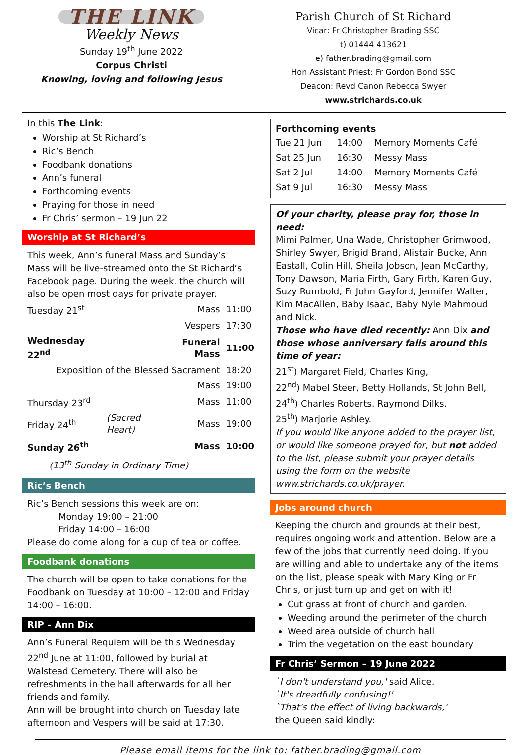THE LINK
Weekly News
Sunday 19<sup>th</sup> June 2022
Corpus Christi
Knowing, loving and following Jesus
Parish Church of St Richard
Vicar: Fr Christopher Brading SSC
t) 01444 413621
e) father.brading@gmail.com
Hon Assistant Priest: Fr Gordon Bond SSC
Deacon: Revd Canon Rebecca Swyer
www.strichards.co.uk
In this The Link:
Worship at St Richard’s
Ric’s Bench
Foodbank donations
Ann’s funeral
Forthcoming events
Praying for those in need
Fr Chris’ sermon – 19 Jun 22
Worship at St Richard’s
This week, Ann’s funeral Mass and Sunday’s Mass will be live-streamed onto the St Richard’s Facebook page. During the week, the church will also be open most days for private prayer.
| Tuesday 21<sup>st</sup> | | Mass | 11:00 |
| | | Vespers | 17:30 |
| Wednesday 22<sup>nd</sup> | | Funeral Mass | 11:00 |
| Exposition of the Blessed Sacrament | | | 18:20 |
| | | Mass | 19:00 |
| Thursday 23<sup>rd</sup> | | Mass | 11:00 |
| Friday 24<sup>th</sup> | (Sacred Heart) | Mass | 19:00 |
| Sunday 26<sup>th</sup> | | Mass | 10:00 |
| (13<sup>th</sup> Sunday in Ordinary Time) | | | |
Ric’s Bench
Ric’s Bench sessions this week are on:
Monday 19:00 – 21:00
Friday 14:00 – 16:00
Please do come along for a cup of tea or coffee.
Foodbank donations
The church will be open to take donations for the Foodbank on Tuesday at 10:00 – 12:00 and Friday 14:00 – 16:00.
RIP – Ann Dix
Ann’s Funeral Requiem will be this Wednesday 22<sup>nd</sup> June at 11:00, followed by burial at Walstead Cemetery. There will also be refreshments in the hall afterwards for all her friends and family.
Ann will be brought into church on Tuesday late afternoon and Vespers will be said at 17:30.
Forthcoming events
| Tue 21 Jun | 14:00 | Memory Moments Café |
| Sat 25 Jun | 16:30 | Messy Mass |
| Sat 2 Jul | 14:00 | Memory Moments Café |
| Sat 9 Jul | 16:30 | Messy Mass |
Of your charity, please pray for, those in need:
Mimi Palmer, Una Wade, Christopher Grimwood, Shirley Swyer, Brigid Brand, Alistair Bucke, Ann Eastall, Colin Hill, Sheila Jobson, Jean McCarthy, Tony Dawson, Maria Firth, Gary Firth, Karen Guy, Suzy Rumbold, Fr John Gayford, Jennifer Walter, Kim MacAllen, Baby Isaac, Baby Nyle Mahmoud and Nick.
Those who have died recently: Ann Dix and those whose anniversary falls around this time of year:
21<sup>st</sup>) Margaret Field, Charles King,
22<sup>nd</sup>) Mabel Steer, Betty Hollands, St John Bell,
24<sup>th</sup>) Charles Roberts, Raymond Dilks,
25<sup>th</sup>) Marjorie Ashley.
If you would like anyone added to the prayer list, or would like someone prayed for, but not added to the list, please submit your prayer details using the form on the website www.strichards.co.uk/prayer.
Jobs around church
Keeping the church and grounds at their best, requires ongoing work and attention. Below are a few of the jobs that currently need doing. If you are willing and able to undertake any of the items on the list, please speak with Mary King or Fr Chris, or just turn up and get on with it!
Cut grass at front of church and garden.
Weeding around the perimeter of the church
Weed area outside of church hall
Trim the vegetation on the east boundary
Fr Chris’ Sermon – 19 June 2022
`I don't understand you,' said Alice.
`It's dreadfully confusing!'
`That's the effect of living backwards,'
the Queen said kindly:
Please email items for the link to: father.brading@gmail.com